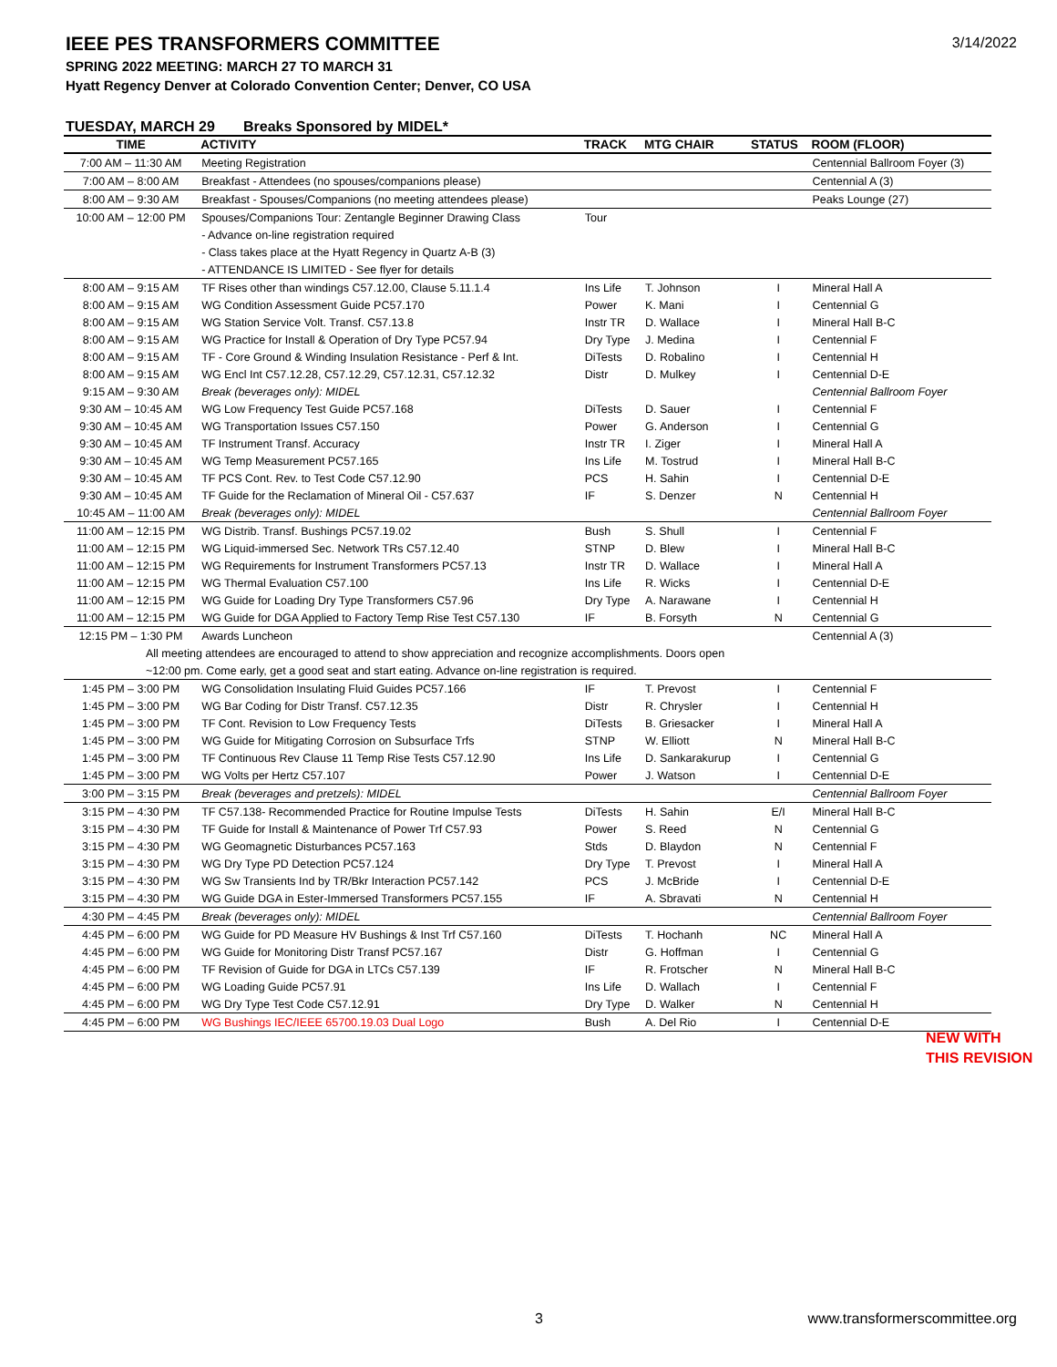3/14/2022
IEEE PES TRANSFORMERS COMMITTEE
SPRING 2022 MEETING: MARCH 27 TO MARCH 31
Hyatt Regency Denver at Colorado Convention Center; Denver, CO USA
TUESDAY, MARCH 29 Breaks Sponsored by MIDEL*
| TIME | ACTIVITY | TRACK | MTG CHAIR | STATUS | ROOM (FLOOR) |
| --- | --- | --- | --- | --- | --- |
| 7:00 AM – 11:30 AM | Meeting Registration | | | | Centennial Ballroom Foyer (3) |
| 7:00 AM – 8:00 AM | Breakfast - Attendees (no spouses/companions please) | | | | Centennial A (3) |
| 8:00 AM – 9:30 AM | Breakfast - Spouses/Companions (no meeting attendees please) | | | | Peaks Lounge (27) |
| 10:00 AM – 12:00 PM | Spouses/Companions Tour: Zentangle Beginner Drawing Class | Tour | | | |
| | - Advance on-line registration required | | | | |
| | - Class takes place at the Hyatt Regency in Quartz A-B (3) | | | | |
| | - ATTENDANCE IS LIMITED - See flyer for details | | | | |
| 8:00 AM – 9:15 AM | TF Rises other than windings C57.12.00, Clause 5.11.1.4 | Ins Life | T. Johnson | I | Mineral Hall A |
| 8:00 AM – 9:15 AM | WG Condition Assessment Guide PC57.170 | Power | K. Mani | I | Centennial G |
| 8:00 AM – 9:15 AM | WG Station Service Volt. Transf. C57.13.8 | Instr TR | D. Wallace | I | Mineral Hall B-C |
| 8:00 AM – 9:15 AM | WG Practice for Install & Operation of Dry Type PC57.94 | Dry Type | J. Medina | I | Centennial F |
| 8:00 AM – 9:15 AM | TF - Core Ground & Winding Insulation Resistance - Perf & Int. | DiTests | D. Robalino | I | Centennial H |
| 8:00 AM – 9:15 AM | WG Encl Int C57.12.28, C57.12.29, C57.12.31, C57.12.32 | Distr | D. Mulkey | I | Centennial D-E |
| 9:15 AM – 9:30 AM | Break (beverages only): MIDEL | | | | Centennial Ballroom Foyer |
| 9:30 AM – 10:45 AM | WG Low Frequency Test Guide PC57.168 | DiTests | D. Sauer | I | Centennial F |
| 9:30 AM – 10:45 AM | WG Transportation Issues C57.150 | Power | G. Anderson | I | Centennial G |
| 9:30 AM – 10:45 AM | TF Instrument Transf. Accuracy | Instr TR | I. Ziger | I | Mineral Hall A |
| 9:30 AM – 10:45 AM | WG Temp Measurement PC57.165 | Ins Life | M. Tostrud | I | Mineral Hall B-C |
| 9:30 AM – 10:45 AM | TF PCS Cont. Rev. to Test Code C57.12.90 | PCS | H. Sahin | I | Centennial D-E |
| 9:30 AM – 10:45 AM | TF Guide for the Reclamation of Mineral Oil - C57.637 | IF | S. Denzer | N | Centennial H |
| 10:45 AM – 11:00 AM | Break (beverages only): MIDEL | | | | Centennial Ballroom Foyer |
| 11:00 AM – 12:15 PM | WG Distrib. Transf. Bushings PC57.19.02 | Bush | S. Shull | I | Centennial F |
| 11:00 AM – 12:15 PM | WG Liquid-immersed Sec. Network TRs C57.12.40 | STNP | D. Blew | I | Mineral Hall B-C |
| 11:00 AM – 12:15 PM | WG Requirements for Instrument Transformers PC57.13 | Instr TR | D. Wallace | I | Mineral Hall A |
| 11:00 AM – 12:15 PM | WG Thermal Evaluation C57.100 | Ins Life | R. Wicks | I | Centennial D-E |
| 11:00 AM – 12:15 PM | WG Guide for Loading Dry Type Transformers C57.96 | Dry Type | A. Narawane | I | Centennial H |
| 11:00 AM – 12:15 PM | WG Guide for DGA Applied to Factory Temp Rise Test C57.130 | IF | B. Forsyth | N | Centennial G |
| 12:15 PM – 1:30 PM | Awards Luncheon | | | | Centennial A (3) |
| All meeting attendees are encouraged to attend to show appreciation and recognize accomplishments. Doors open | | | | | |
| ~12:00 pm. Come early, get a good seat and start eating. Advance on-line registration is required. | | | | | |
| 1:45 PM – 3:00 PM | WG Consolidation Insulating Fluid Guides PC57.166 | IF | T. Prevost | I | Centennial F |
| 1:45 PM – 3:00 PM | WG Bar Coding for Distr Transf. C57.12.35 | Distr | R. Chrysler | I | Centennial H |
| 1:45 PM – 3:00 PM | TF Cont. Revision to Low Frequency Tests | DiTests | B. Griesacker | I | Mineral Hall A |
| 1:45 PM – 3:00 PM | WG Guide for Mitigating Corrosion on Subsurface Trfs | STNP | W. Elliott | N | Mineral Hall B-C |
| 1:45 PM – 3:00 PM | TF Continuous Rev Clause 11 Temp Rise Tests C57.12.90 | Ins Life | D. Sankarakurup | I | Centennial G |
| 1:45 PM – 3:00 PM | WG Volts per Hertz C57.107 | Power | J. Watson | I | Centennial D-E |
| 3:00 PM – 3:15 PM | Break (beverages and pretzels): MIDEL | | | | Centennial Ballroom Foyer |
| 3:15 PM – 4:30 PM | TF C57.138- Recommended Practice for Routine Impulse Tests | DiTests | H. Sahin | E/I | Mineral Hall B-C |
| 3:15 PM – 4:30 PM | TF Guide for Install & Maintenance of Power Trf C57.93 | Power | S. Reed | N | Centennial G |
| 3:15 PM – 4:30 PM | WG Geomagnetic Disturbances PC57.163 | Stds | D. Blaydon | N | Centennial F |
| 3:15 PM – 4:30 PM | WG Dry Type PD Detection PC57.124 | Dry Type | T. Prevost | I | Mineral Hall A |
| 3:15 PM – 4:30 PM | WG Sw Transients Ind by TR/Bkr Interaction PC57.142 | PCS | J. McBride | I | Centennial D-E |
| 3:15 PM – 4:30 PM | WG Guide DGA in Ester-Immersed Transformers PC57.155 | IF | A. Sbravati | N | Centennial H |
| 4:30 PM – 4:45 PM | Break (beverages only): MIDEL | | | | Centennial Ballroom Foyer |
| 4:45 PM – 6:00 PM | WG Guide for PD Measure HV Bushings & Inst Trf C57.160 | DiTests | T. Hochanh | NC | Mineral Hall A |
| 4:45 PM – 6:00 PM | WG Guide for Monitoring Distr Transf PC57.167 | Distr | G. Hoffman | I | Centennial G |
| 4:45 PM – 6:00 PM | TF Revision of Guide for DGA in LTCs C57.139 | IF | R. Frotscher | N | Mineral Hall B-C |
| 4:45 PM – 6:00 PM | WG Loading Guide PC57.91 | Ins Life | D. Wallach | I | Centennial F |
| 4:45 PM – 6:00 PM | WG Dry Type Test Code C57.12.91 | Dry Type | D. Walker | N | Centennial H |
| 4:45 PM – 6:00 PM | WG Bushings IEC/IEEE 65700.19.03 Dual Logo | Bush | A. Del Rio | I | Centennial D-E |
NEW WITH
THIS REVISION
3 www.transformerscommittee.org